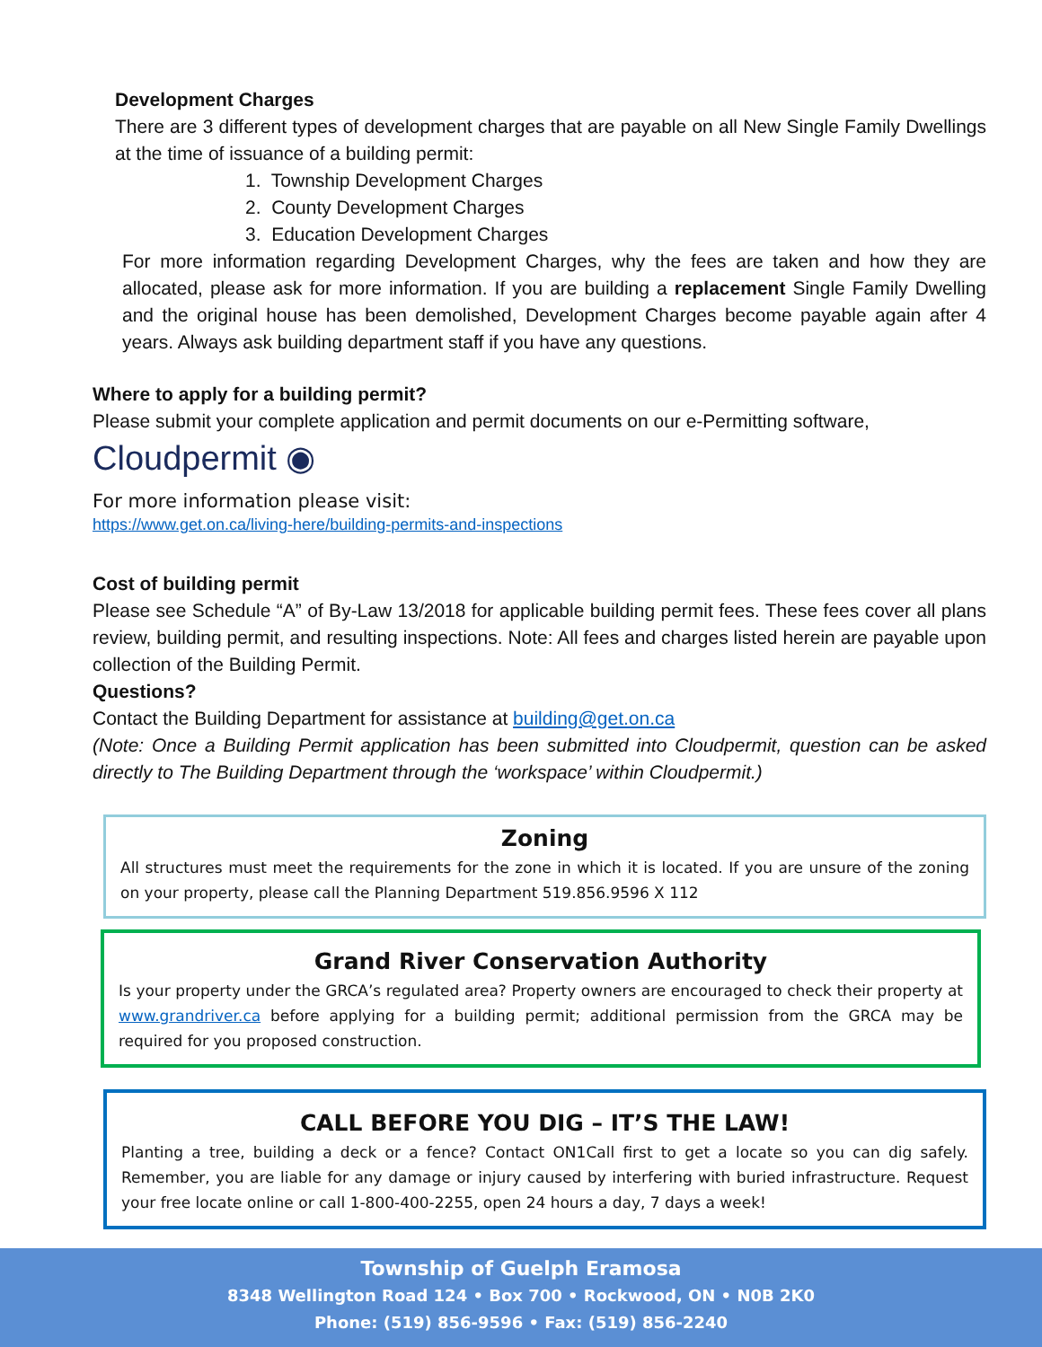Development Charges
There are 3 different types of development charges that are payable on all New Single Family Dwellings at the time of issuance of a building permit:
1. Township Development Charges
2. County Development Charges
3. Education Development Charges
For more information regarding Development Charges, why the fees are taken and how they are allocated, please ask for more information. If you are building a replacement Single Family Dwelling and the original house has been demolished, Development Charges become payable again after 4 years. Always ask building department staff if you have any questions.
Where to apply for a building permit?
Please submit your complete application and permit documents on our e-Permitting software,
Cloudpermit ◉
For more information please visit:
https://www.get.on.ca/living-here/building-permits-and-inspections
Cost of building permit
Please see Schedule “A” of By-Law 13/2018 for applicable building permit fees. These fees cover all plans review, building permit, and resulting inspections. Note: All fees and charges listed herein are payable upon collection of the Building Permit.
Questions?
Contact the Building Department for assistance at building@get.on.ca
(Note: Once a Building Permit application has been submitted into Cloudpermit, question can be asked directly to The Building Department through the ‘workspace’ within Cloudpermit.)
Zoning
All structures must meet the requirements for the zone in which it is located. If you are unsure of the zoning on your property, please call the Planning Department 519.856.9596 X 112
Grand River Conservation Authority
Is your property under the GRCA’s regulated area? Property owners are encouraged to check their property at www.grandriver.ca before applying for a building permit; additional permission from the GRCA may be required for you proposed construction.
CALL BEFORE YOU DIG – IT’S THE LAW!
Planting a tree, building a deck or a fence? Contact ON1Call first to get a locate so you can dig safely. Remember, you are liable for any damage or injury caused by interfering with buried infrastructure. Request your free locate online or call 1-800-400-2255, open 24 hours a day, 7 days a week!
Township of Guelph Eramosa
8348 Wellington Road 124 • Box 700 • Rockwood, ON • N0B 2K0
Phone: (519) 856-9596 • Fax: (519) 856-2240